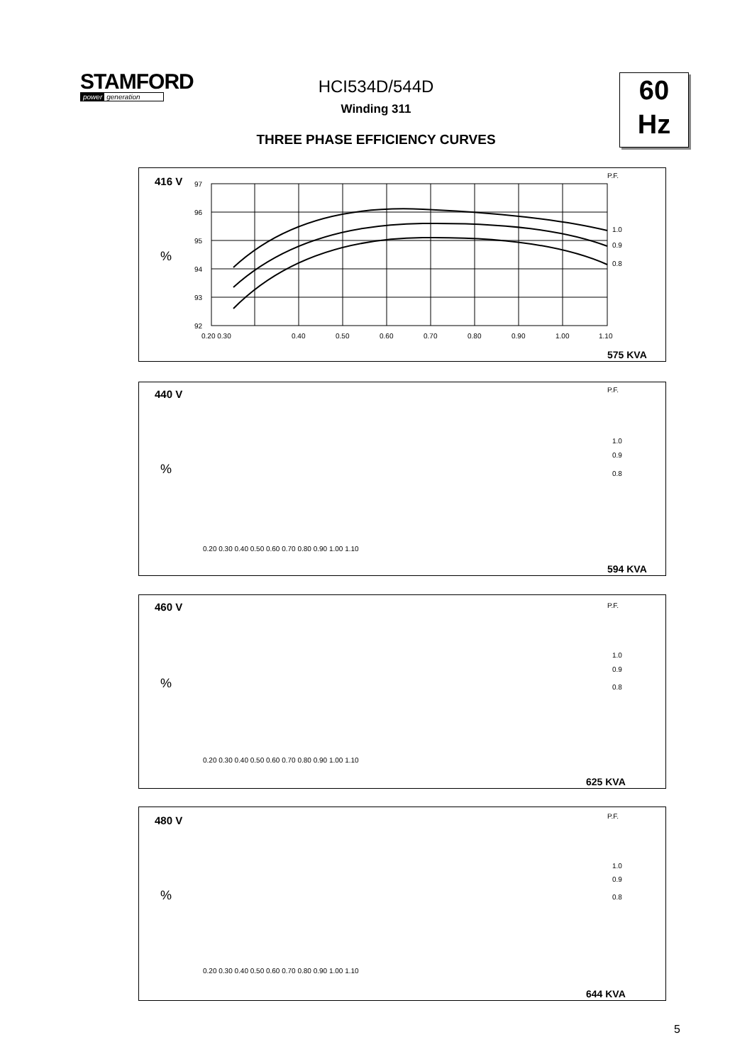STAMFORD
power generation
HCI534D/544D
Winding 311
THREE PHASE EFFICIENCY CURVES
60
Hz
416 V
%
P.F.
575 KVA
97
96
95
94
93
92
0.20 0.30
0.40
0.50
0.60
0.70
0.80
0.90
1.00
1.10
1.0
0.9
0.8
440 V
%
P.F.
594 KVA
1.0
0.9
0.8
0.20 0.30 0.40 0.50 0.60 0.70 0.80 0.90 1.00 1.10
460 V
%
P.F.
625 KVA
1.0
0.9
0.8
0.20 0.30 0.40 0.50 0.60 0.70 0.80 0.90 1.00 1.10
480 V
%
P.F.
644 KVA
1.0
0.9
0.8
0.20 0.30 0.40 0.50 0.60 0.70 0.80 0.90 1.00 1.10
5